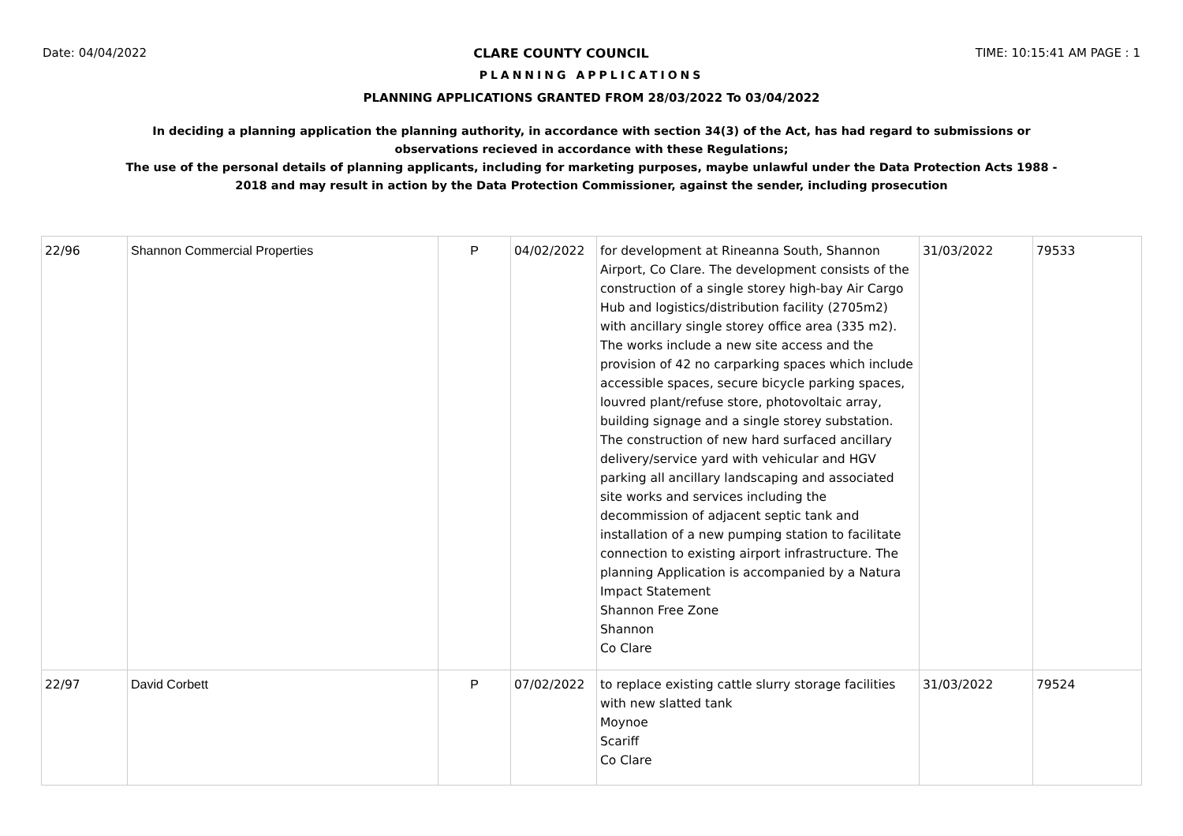Date: 04/04/2022 CLARE COUNTY COUNCIL TIME: 10:15:41 AM PAGE : 1
PLANNING APPLICATIONS
PLANNING APPLICATIONS GRANTED FROM 28/03/2022 To 03/04/2022
In deciding a planning application the planning authority, in accordance with section 34(3) of the Act, has had regard to submissions or observations recieved in accordance with these Regulations;
The use of the personal details of planning applicants, including for marketing purposes, maybe unlawful under the Data Protection Acts 1988 - 2018 and may result in action by the Data Protection Commissioner, against the sender, including prosecution
| 22/96 | Shannon Commercial Properties | P | 04/02/2022 | for development at Rineanna South, Shannon Airport, Co Clare. The development consists of the construction of a single storey high-bay Air Cargo Hub and logistics/distribution facility (2705m2) with ancillary single storey office area (335 m2). The works include a new site access and the provision of 42 no carparking spaces which include accessible spaces, secure bicycle parking spaces, louvred plant/refuse store, photovoltaic array, building signage and a single storey substation. The construction of new hard surfaced ancillary delivery/service yard with vehicular and HGV parking all ancillary landscaping and associated site works and services including the decommission of adjacent septic tank and installation of a new pumping station to facilitate connection to existing airport infrastructure. The planning Application is accompanied by a Natura Impact Statement Shannon Free Zone Shannon Co Clare | 31/03/2022 | 79533 |
| 22/97 | David Corbett | P | 07/02/2022 | to replace existing cattle slurry storage facilities with new slatted tank Moynoe Scariff Co Clare | 31/03/2022 | 79524 |